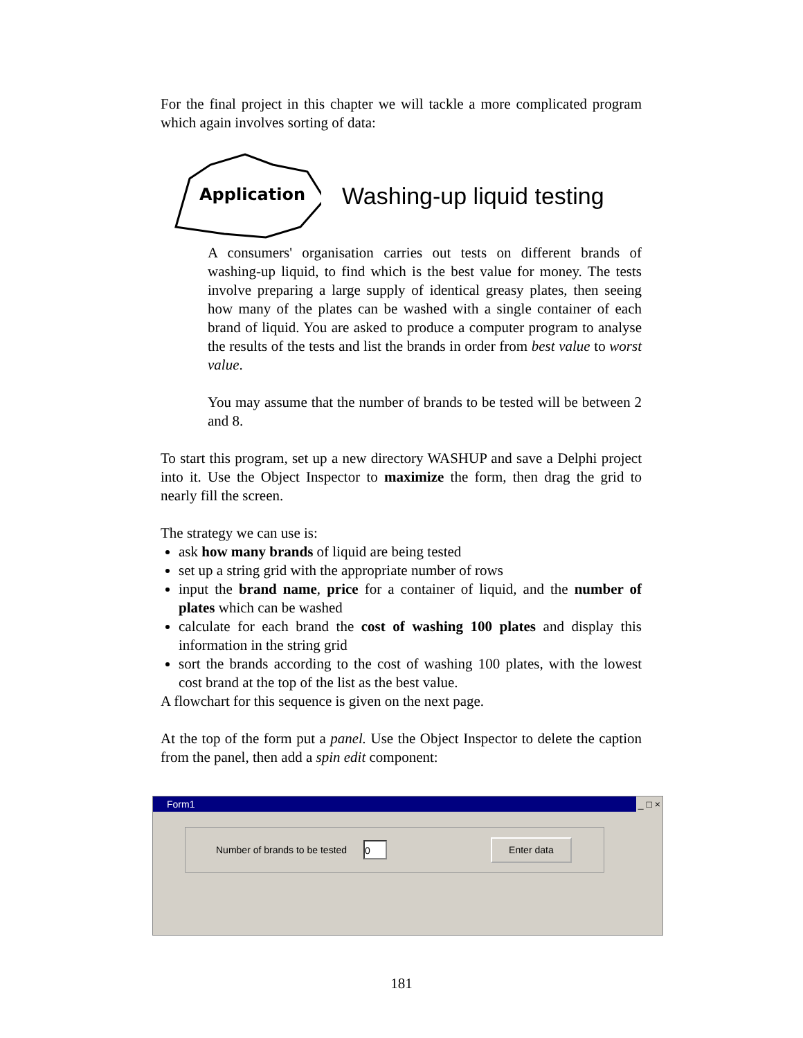For the final project in this chapter we will tackle a more complicated program which again involves sorting of data:
Application
Washing-up liquid testing
A consumers' organisation carries out tests on different brands of washing-up liquid, to find which is the best value for money. The tests involve preparing a large supply of identical greasy plates, then seeing how many of the plates can be washed with a single container of each brand of liquid. You are asked to produce a computer program to analyse the results of the tests and list the brands in order from best value to worst value.
You may assume that the number of brands to be tested will be between 2 and 8.
To start this program, set up a new directory WASHUP and save a Delphi project into it. Use the Object Inspector to maximize the form, then drag the grid to nearly fill the screen.
The strategy we can use is:
ask how many brands of liquid are being tested
set up a string grid with the appropriate number of rows
input the brand name, price for a container of liquid, and the number of plates which can be washed
calculate for each brand the cost of washing 100 plates and display this information in the string grid
sort the brands according to the cost of washing 100 plates, with the lowest cost brand at the top of the list as the best value.
A flowchart for this sequence is given on the next page.
At the top of the form put a panel. Use the Object Inspector to delete the caption from the panel, then add a spin edit component:
Form1 _ □ ×
Number of brands to be tested
0
Enter data
181